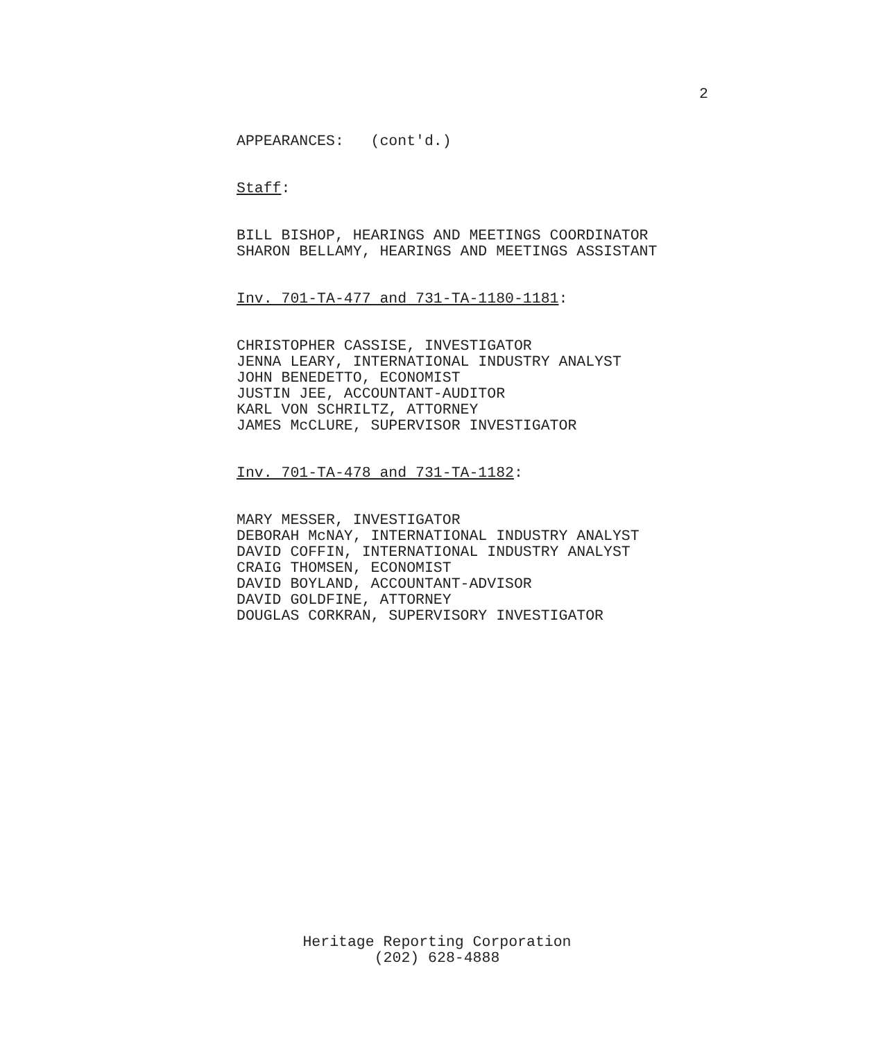2
APPEARANCES: (cont'd.)
Staff:
BILL BISHOP, HEARINGS AND MEETINGS COORDINATOR SHARON BELLAMY, HEARINGS AND MEETINGS ASSISTANT
Inv. 701-TA-477 and 731-TA-1180-1181:
CHRISTOPHER CASSISE, INVESTIGATOR JENNA LEARY, INTERNATIONAL INDUSTRY ANALYST JOHN BENEDETTO, ECONOMIST JUSTIN JEE, ACCOUNTANT-AUDITOR KARL VON SCHRILTZ, ATTORNEY JAMES McCLURE, SUPERVISOR INVESTIGATOR
Inv. 701-TA-478 and 731-TA-1182:
MARY MESSER, INVESTIGATOR DEBORAH McNAY, INTERNATIONAL INDUSTRY ANALYST DAVID COFFIN, INTERNATIONAL INDUSTRY ANALYST CRAIG THOMSEN, ECONOMIST DAVID BOYLAND, ACCOUNTANT-ADVISOR DAVID GOLDFINE, ATTORNEY DOUGLAS CORKRAN, SUPERVISORY INVESTIGATOR
Heritage Reporting Corporation
(202) 628-4888